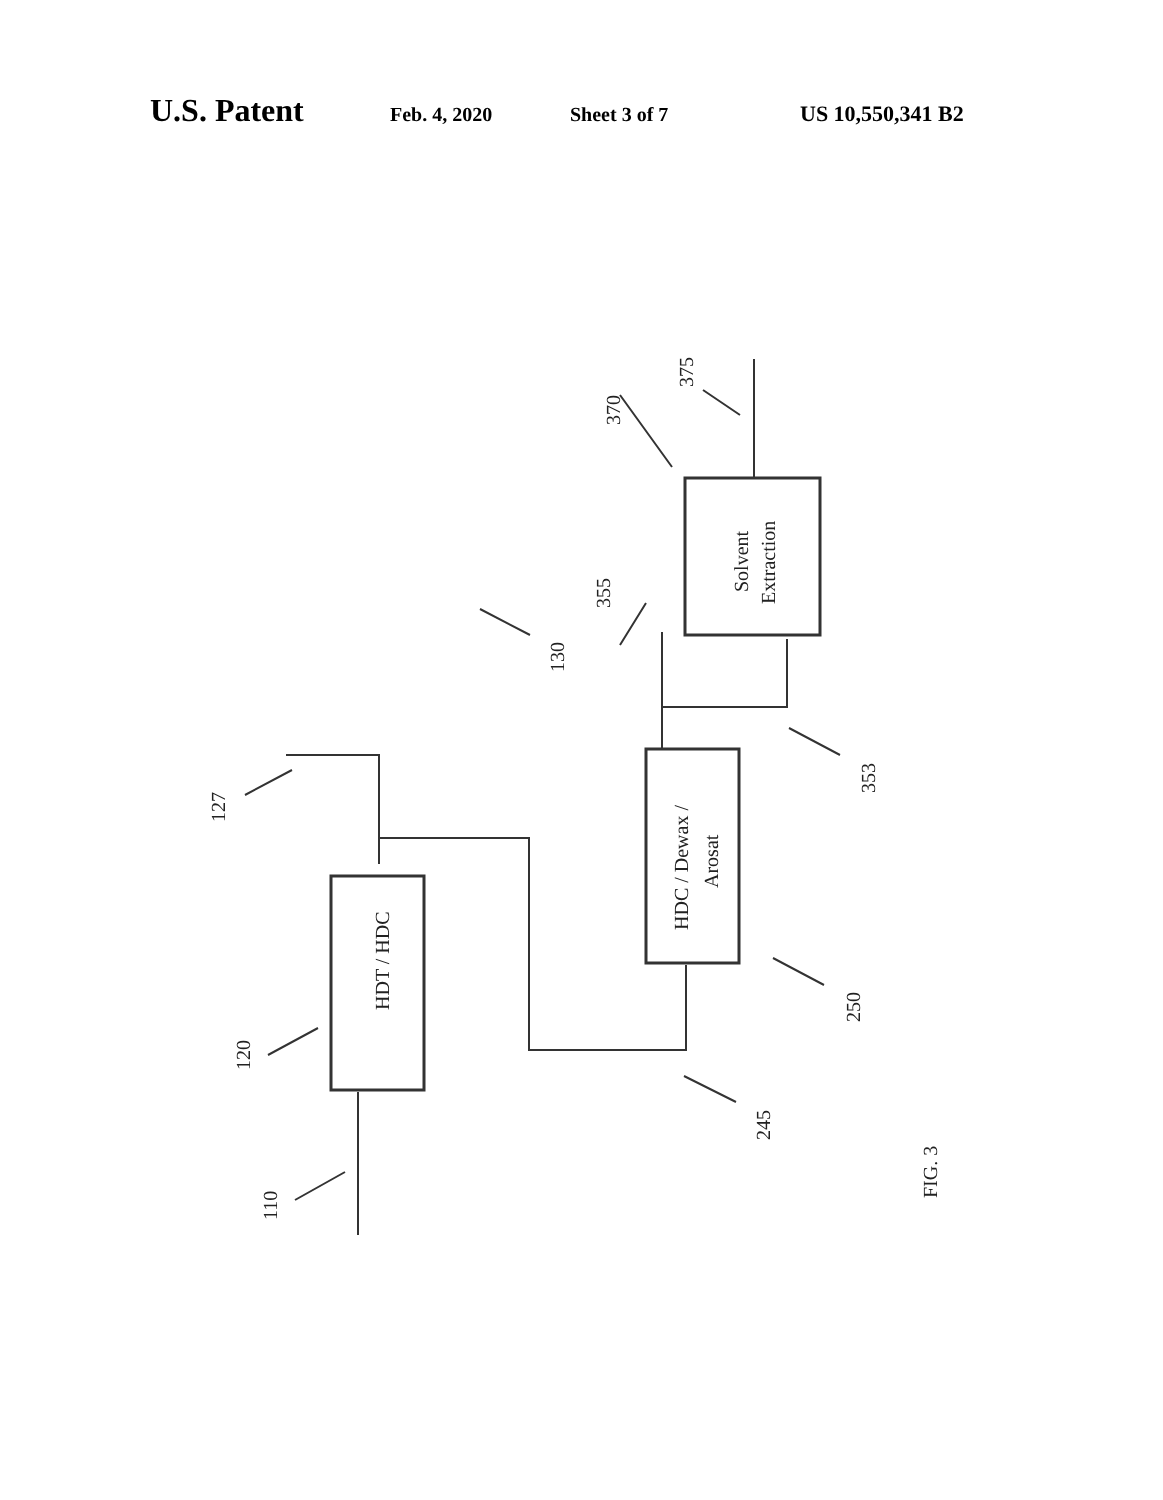U.S. Patent Feb. 4, 2020 Sheet 3 of 7 US 10,550,341 B2
HDT / HDC
HDC / Dewax /
Arosat
Solvent
Extraction
110
120
127
130
355
370
375
353
250
245
FIG. 3